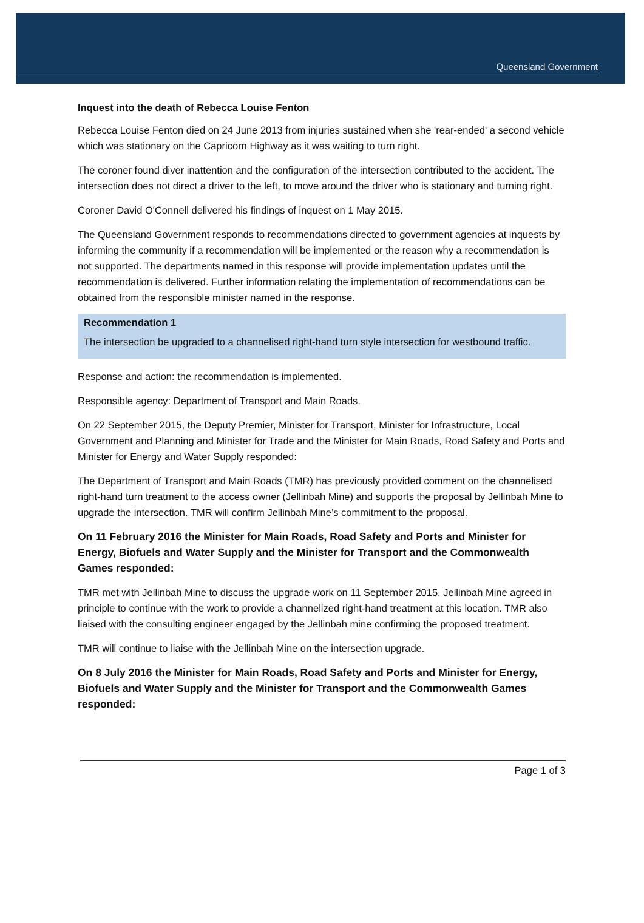Queensland Government
Inquest into the death of Rebecca Louise Fenton
Rebecca Louise Fenton died on 24 June 2013 from injuries sustained when she 'rear-ended' a second vehicle which was stationary on the Capricorn Highway as it was waiting to turn right.
The coroner found diver inattention and the configuration of the intersection contributed to the accident. The intersection does not direct a driver to the left, to move around the driver who is stationary and turning right.
Coroner David O'Connell delivered his findings of inquest on 1 May 2015.
The Queensland Government responds to recommendations directed to government agencies at inquests by informing the community if a recommendation will be implemented or the reason why a recommendation is not supported. The departments named in this response will provide implementation updates until the recommendation is delivered. Further information relating the implementation of recommendations can be obtained from the responsible minister named in the response.
Recommendation 1
The intersection be upgraded to a channelised right-hand turn style intersection for westbound traffic.
Response and action: the recommendation is implemented.
Responsible agency: Department of Transport and Main Roads.
On 22 September 2015, the Deputy Premier, Minister for Transport, Minister for Infrastructure, Local Government and Planning and Minister for Trade and the Minister for Main Roads, Road Safety and Ports and Minister for Energy and Water Supply responded:
The Department of Transport and Main Roads (TMR) has previously provided comment on the channelised right-hand turn treatment to the access owner (Jellinbah Mine) and supports the proposal by Jellinbah Mine to upgrade the intersection. TMR will confirm Jellinbah Mine’s commitment to the proposal.
On 11 February 2016 the Minister for Main Roads, Road Safety and Ports and Minister for Energy, Biofuels and Water Supply and the Minister for Transport and the Commonwealth Games responded:
TMR met with Jellinbah Mine to discuss the upgrade work on 11 September 2015. Jellinbah Mine agreed in principle to continue with the work to provide a channelized right-hand treatment at this location. TMR also liaised with the consulting engineer engaged by the Jellinbah mine confirming the proposed treatment.
TMR will continue to liaise with the Jellinbah Mine on the intersection upgrade.
On 8 July 2016 the Minister for Main Roads, Road Safety and Ports and Minister for Energy, Biofuels and Water Supply and the Minister for Transport and the Commonwealth Games responded:
Page 1 of 3